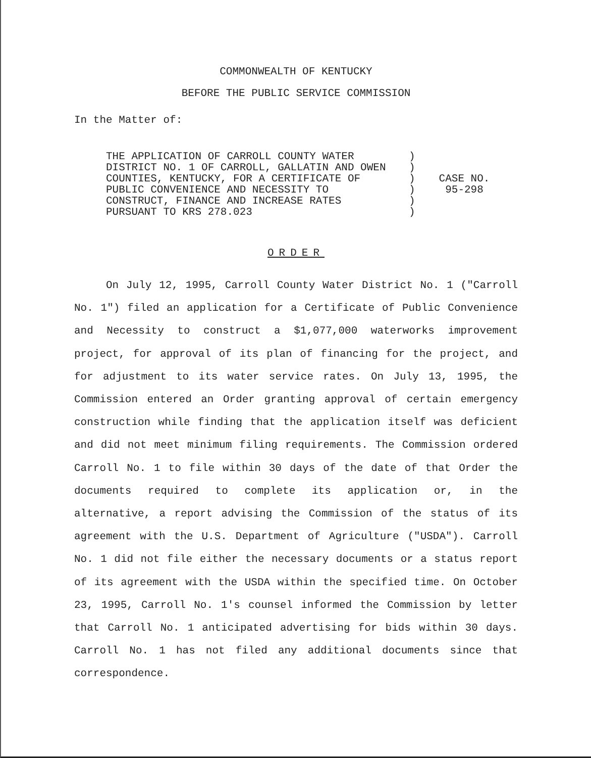COMMONWEALTH OF KENTUCKY
BEFORE THE PUBLIC SERVICE COMMISSION
In the Matter of:
THE APPLICATION OF CARROLL COUNTY WATER DISTRICT NO. 1 OF CARROLL, GALLATIN AND OWEN COUNTIES, KENTUCKY, FOR A CERTIFICATE OF PUBLIC CONVENIENCE AND NECESSITY TO CONSTRUCT, FINANCE AND INCREASE RATES PURSUANT TO KRS 278.023
) ) ) ) ) )
CASE NO.
95-298
ORDER
On July 12, 1995, Carroll County Water District No. 1 ("Carroll No. 1") filed an application for a Certificate of Public Convenience and Necessity to construct a $1,077,000 waterworks improvement project, for approval of its plan of financing for the project, and for adjustment to its water service rates. On July 13, 1995, the Commission entered an Order granting approval of certain emergency construction while finding that the application itself was deficient and did not meet minimum filing requirements. The Commission ordered Carroll No. 1 to file within 30 days of the date of that Order the documents required to complete its application or, in the alternative, a report advising the Commission of the status of its agreement with the U.S. Department of Agriculture ("USDA"). Carroll No. 1 did not file either the necessary documents or a status report of its agreement with the USDA within the specified time. On October 23, 1995, Carroll No. 1's counsel informed the Commission by letter that Carroll No. 1 anticipated advertising for bids within 30 days. Carroll No. 1 has not filed any additional documents since that correspondence.